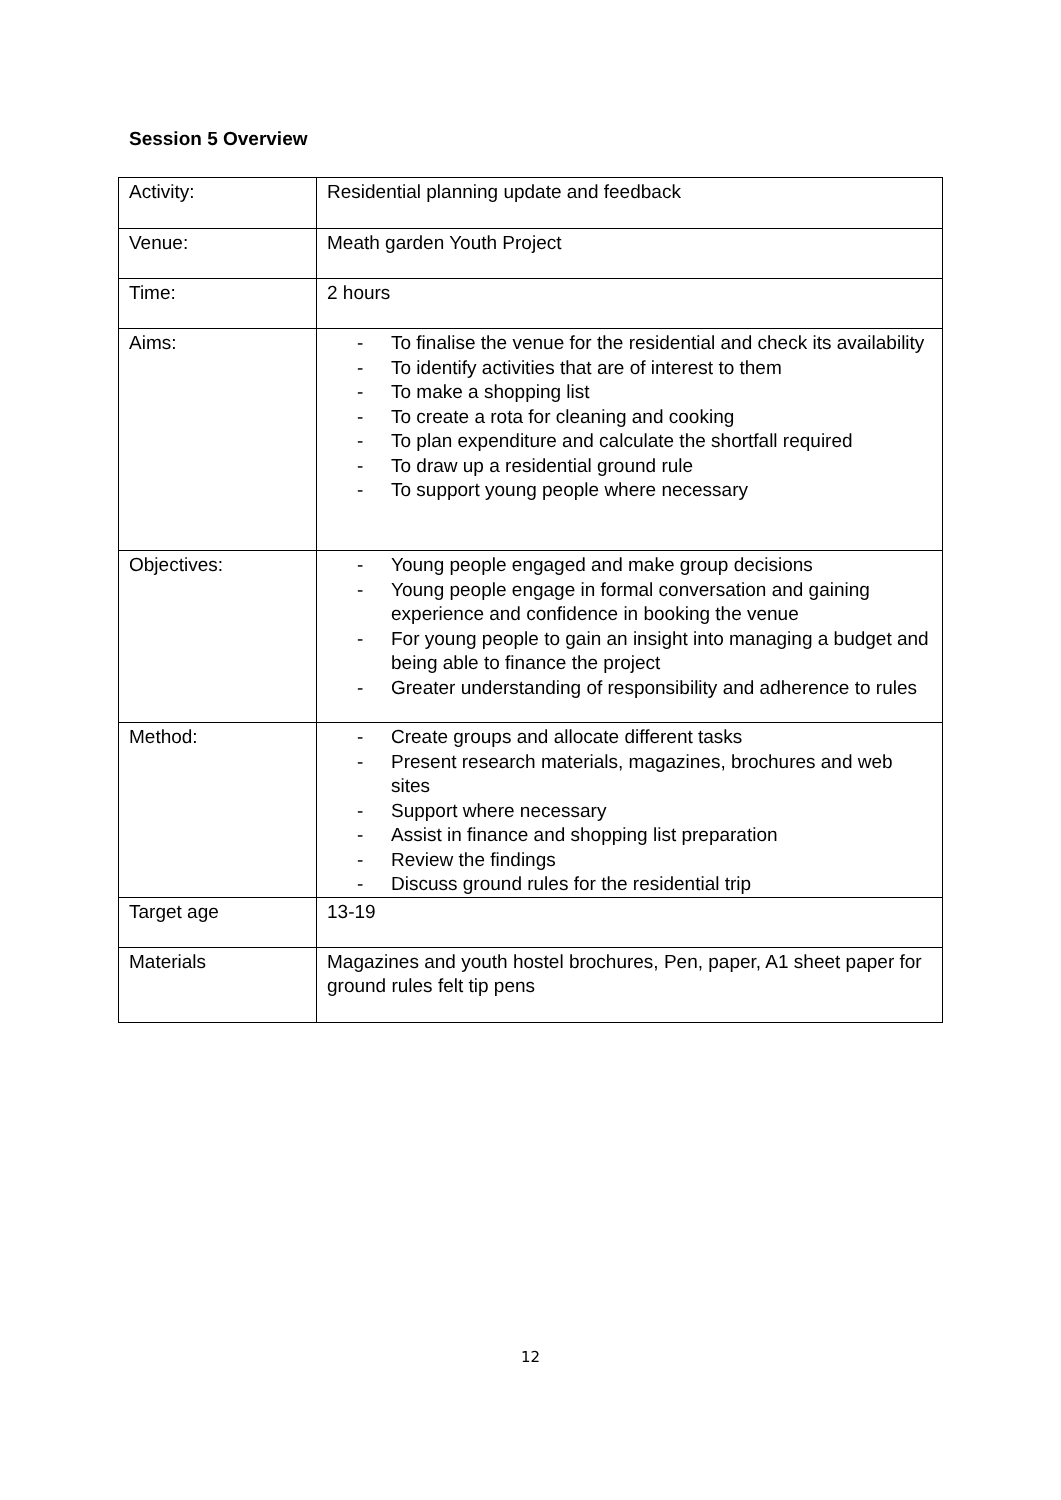Session 5 Overview
| Activity: | Residential planning update and feedback |
| Venue: | Meath garden Youth Project |
| Time: | 2 hours |
| Aims: | - To finalise the venue for the residential and check its availability - To identify activities that are of interest to them - To make a shopping list - To create a rota for cleaning and cooking - To plan expenditure and calculate the shortfall required - To draw up a residential ground rule - To support young people where necessary |
| Objectives: | - Young people engaged and make group decisions - Young people engage in formal conversation and gaining experience and confidence in booking the venue - For young people to gain an insight into managing a budget and being able to finance the project - Greater understanding of responsibility and adherence to rules |
| Method: | - Create groups and allocate different tasks - Present research materials, magazines, brochures and web sites - Support where necessary - Assist in finance and shopping list preparation - Review the findings - Discuss ground rules for the residential trip |
| Target age | 13-19 |
| Materials | Magazines and youth hostel brochures, Pen, paper, A1 sheet paper for ground rules felt tip pens |
12